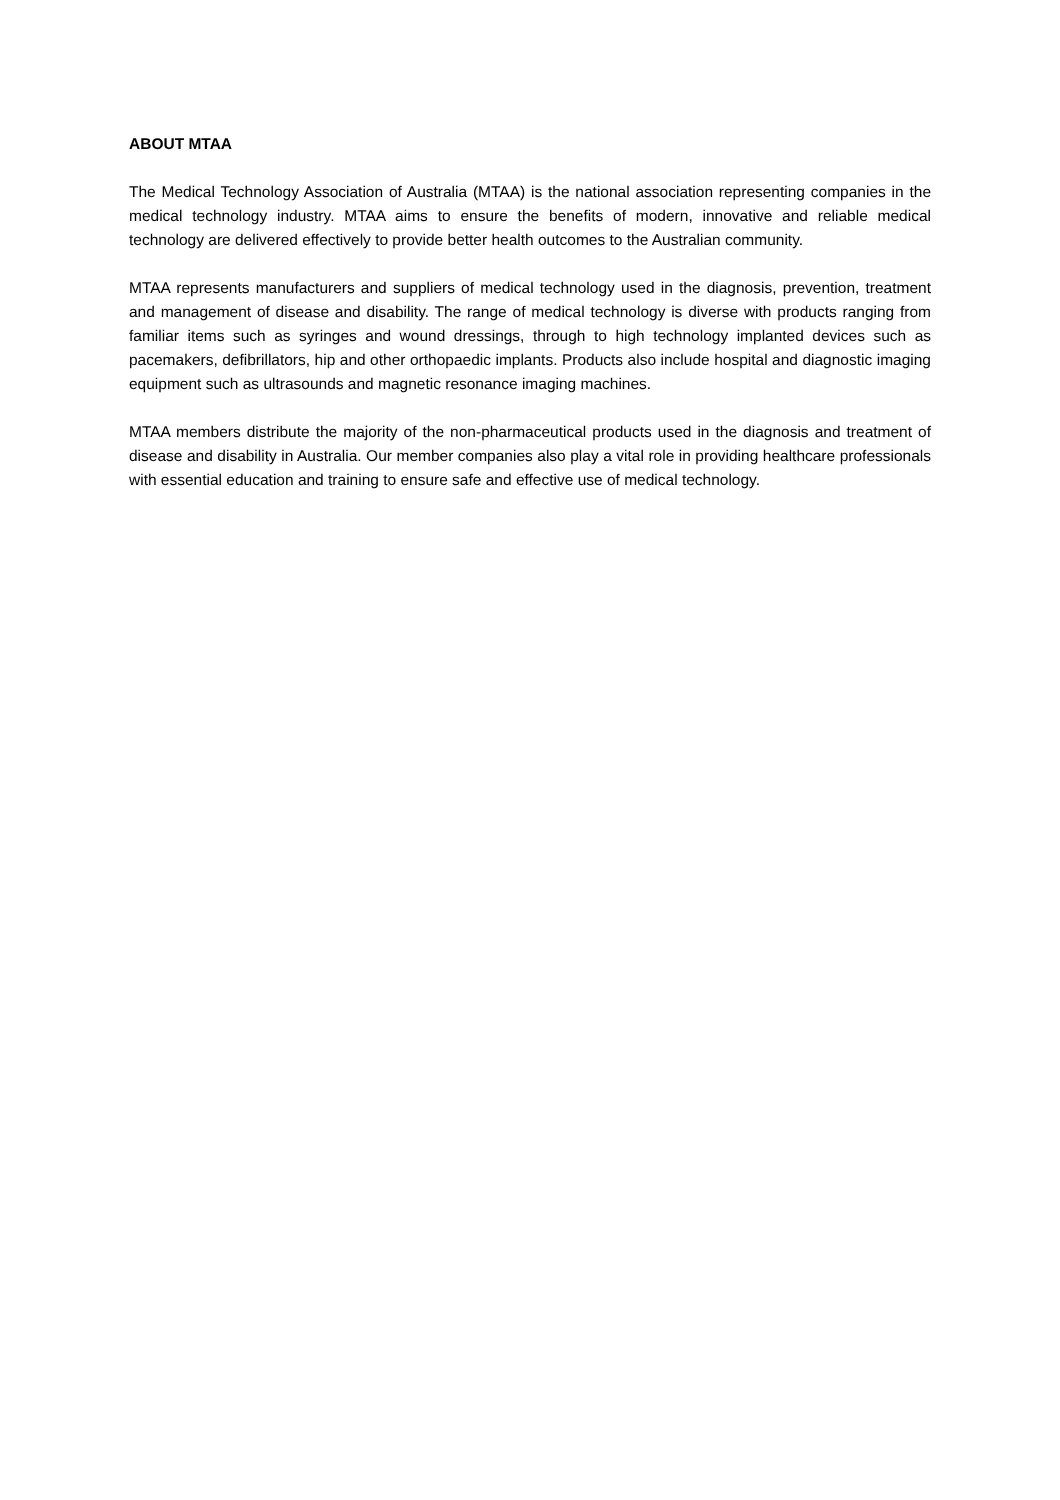ABOUT MTAA
The Medical Technology Association of Australia (MTAA) is the national association representing companies in the medical technology industry. MTAA aims to ensure the benefits of modern, innovative and reliable medical technology are delivered effectively to provide better health outcomes to the Australian community.
MTAA represents manufacturers and suppliers of medical technology used in the diagnosis, prevention, treatment and management of disease and disability. The range of medical technology is diverse with products ranging from familiar items such as syringes and wound dressings, through to high technology implanted devices such as pacemakers, defibrillators, hip and other orthopaedic implants. Products also include hospital and diagnostic imaging equipment such as ultrasounds and magnetic resonance imaging machines.
MTAA members distribute the majority of the non-pharmaceutical products used in the diagnosis and treatment of disease and disability in Australia. Our member companies also play a vital role in providing healthcare professionals with essential education and training to ensure safe and effective use of medical technology.